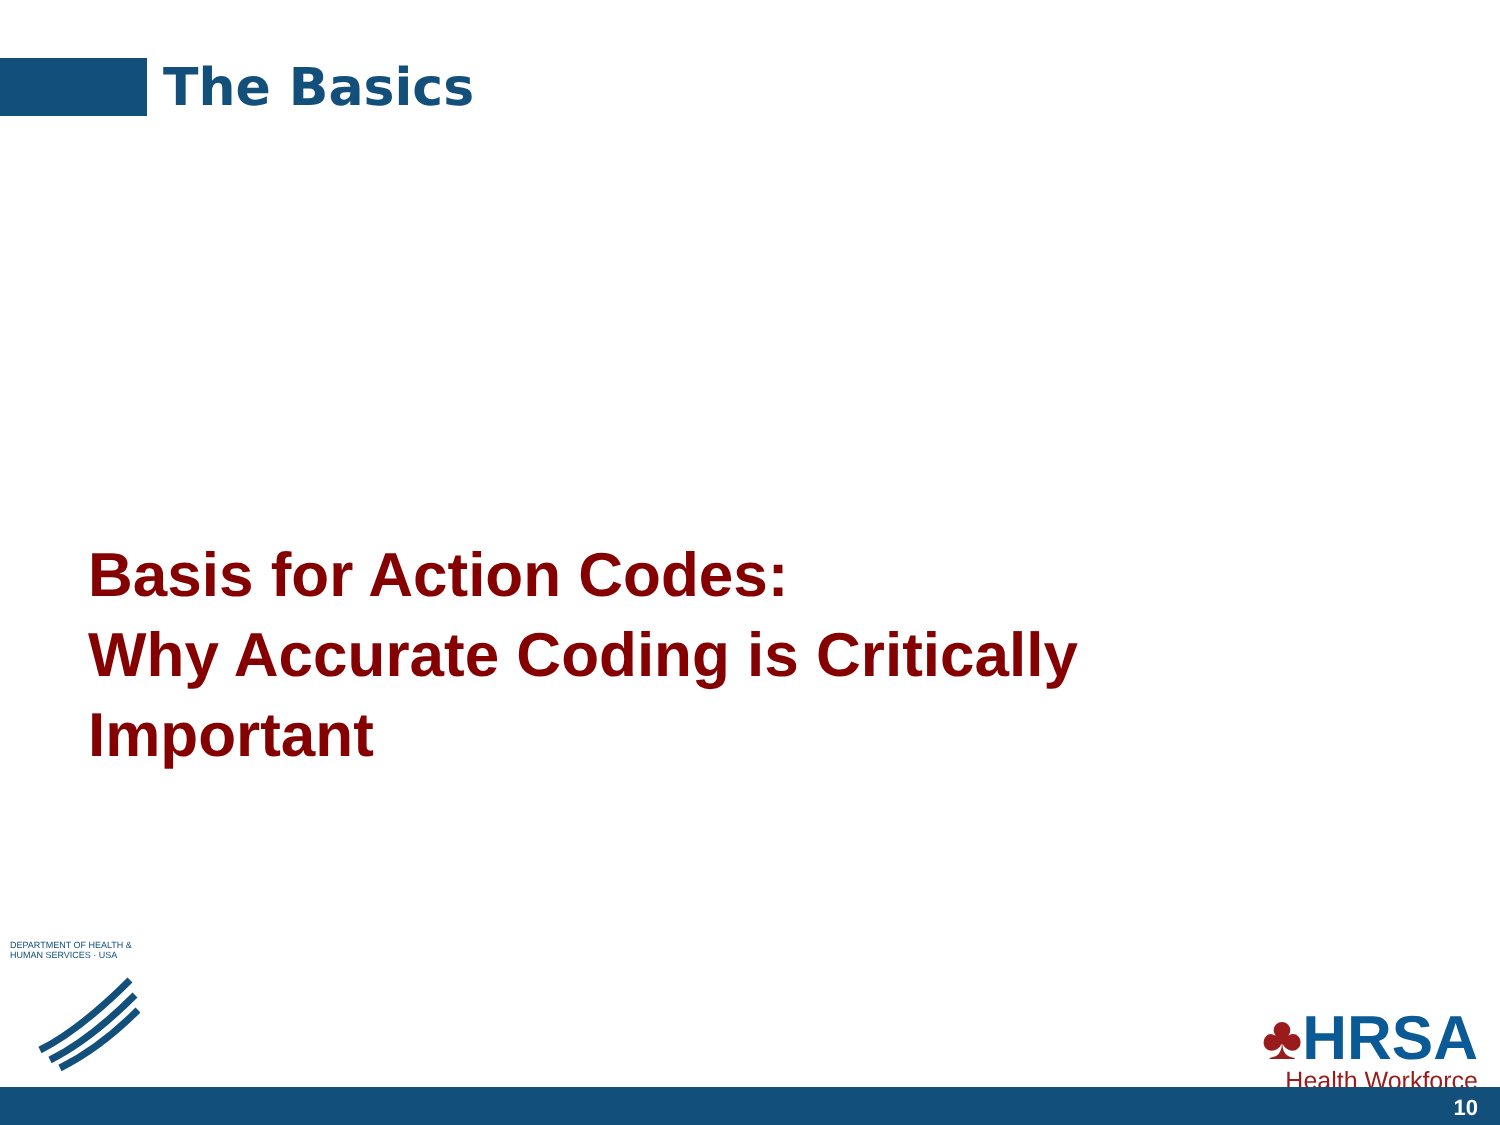The Basics
Basis for Action Codes:
Why Accurate Coding is Critically
Important
DEPARTMENT OF HEALTH & HUMAN SERVICES · USA
♣HRSA
Health Workforce
10